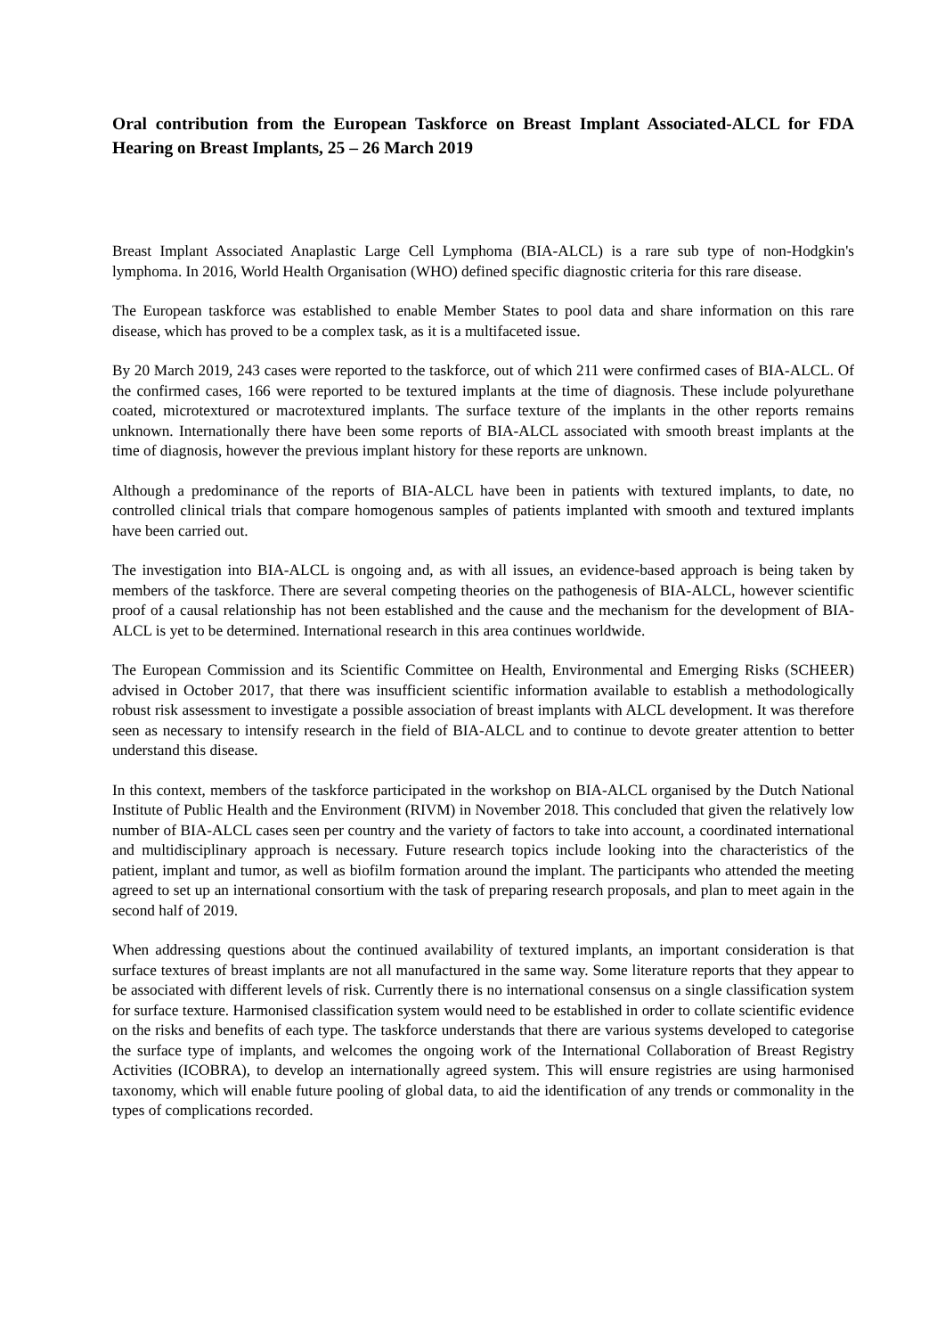Oral contribution from the European Taskforce on Breast Implant Associated-ALCL for FDA Hearing on Breast Implants, 25 – 26 March 2019
Breast Implant Associated Anaplastic Large Cell Lymphoma (BIA-ALCL) is a rare sub type of non-Hodgkin's lymphoma. In 2016, World Health Organisation (WHO) defined specific diagnostic criteria for this rare disease.
The European taskforce was established to enable Member States to pool data and share information on this rare disease, which has proved to be a complex task, as it is a multifaceted issue.
By 20 March 2019, 243 cases were reported to the taskforce, out of which 211 were confirmed cases of BIA-ALCL. Of the confirmed cases, 166 were reported to be textured implants at the time of diagnosis. These include polyurethane coated, microtextured or macrotextured implants. The surface texture of the implants in the other reports remains unknown. Internationally there have been some reports of BIA-ALCL associated with smooth breast implants at the time of diagnosis, however the previous implant history for these reports are unknown.
Although a predominance of the reports of BIA-ALCL have been in patients with textured implants, to date, no controlled clinical trials that compare homogenous samples of patients implanted with smooth and textured implants have been carried out.
The investigation into BIA-ALCL is ongoing and, as with all issues, an evidence-based approach is being taken by members of the taskforce. There are several competing theories on the pathogenesis of BIA-ALCL, however scientific proof of a causal relationship has not been established and the cause and the mechanism for the development of BIA-ALCL is yet to be determined. International research in this area continues worldwide.
The European Commission and its Scientific Committee on Health, Environmental and Emerging Risks (SCHEER) advised in October 2017, that there was insufficient scientific information available to establish a methodologically robust risk assessment to investigate a possible association of breast implants with ALCL development. It was therefore seen as necessary to intensify research in the field of BIA-ALCL and to continue to devote greater attention to better understand this disease.
In this context, members of the taskforce participated in the workshop on BIA-ALCL organised by the Dutch National Institute of Public Health and the Environment (RIVM) in November 2018. This concluded that given the relatively low number of BIA-ALCL cases seen per country and the variety of factors to take into account, a coordinated international and multidisciplinary approach is necessary. Future research topics include looking into the characteristics of the patient, implant and tumor, as well as biofilm formation around the implant. The participants who attended the meeting agreed to set up an international consortium with the task of preparing research proposals, and plan to meet again in the second half of 2019.
When addressing questions about the continued availability of textured implants, an important consideration is that surface textures of breast implants are not all manufactured in the same way. Some literature reports that they appear to be associated with different levels of risk. Currently there is no international consensus on a single classification system for surface texture. Harmonised classification system would need to be established in order to collate scientific evidence on the risks and benefits of each type. The taskforce understands that there are various systems developed to categorise the surface type of implants, and welcomes the ongoing work of the International Collaboration of Breast Registry Activities (ICOBRA), to develop an internationally agreed system. This will ensure registries are using harmonised taxonomy, which will enable future pooling of global data, to aid the identification of any trends or commonality in the types of complications recorded.